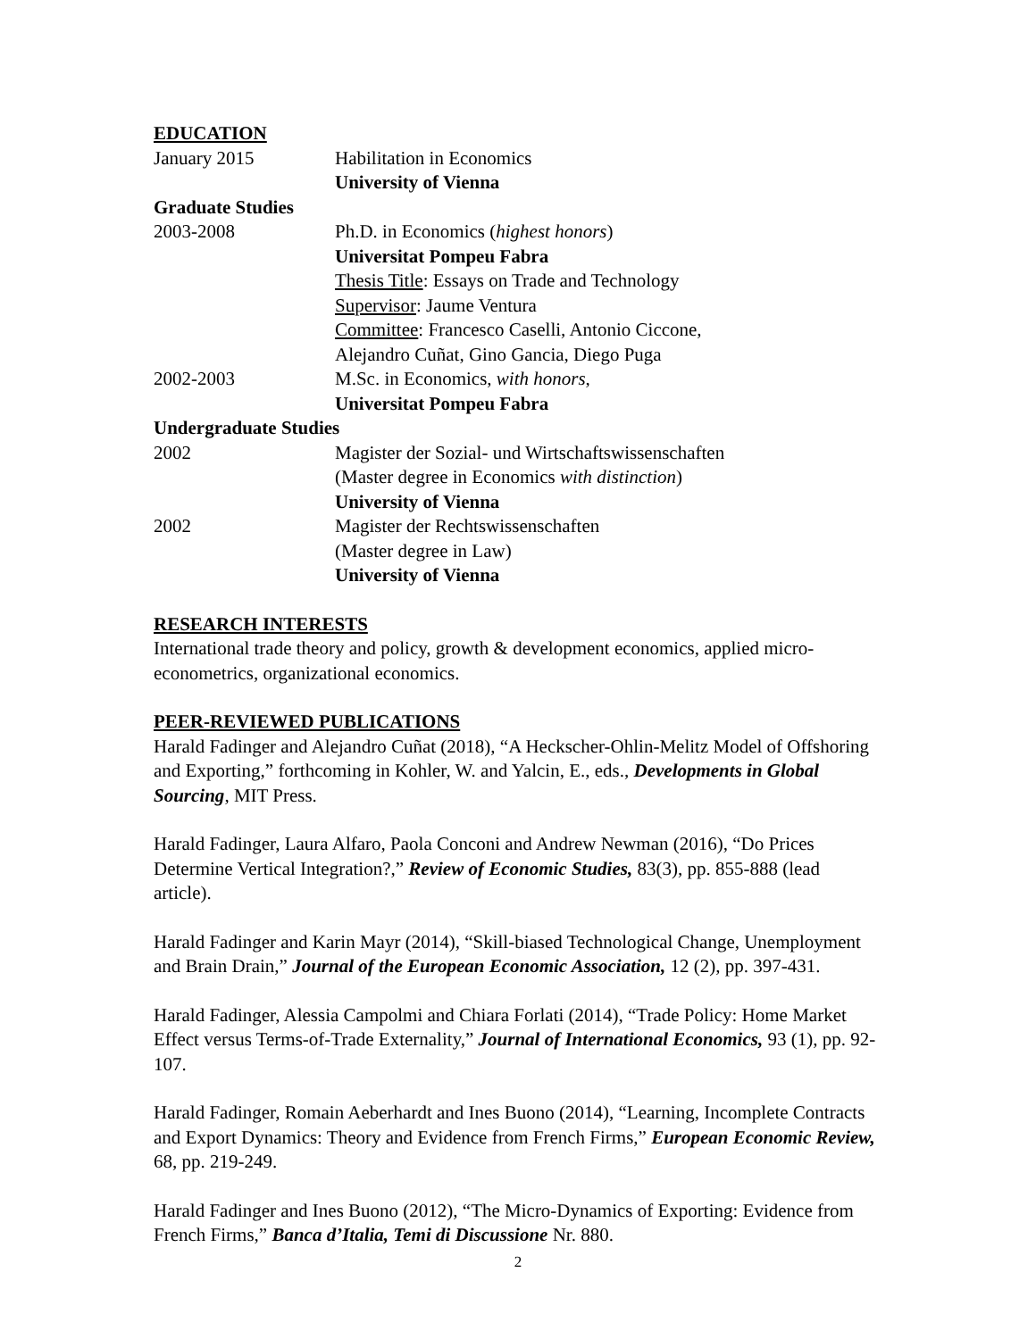EDUCATION
| January 2015 | Habilitation in Economics |
| | University of Vienna |
| Graduate Studies | |
| 2003-2008 | Ph.D. in Economics ( highest honors ) |
| | Universitat Pompeu Fabra |
| | Thesis Title : Essays on Trade and Technology |
| | Supervisor : Jaume Ventura |
| | Committee : Francesco Caselli, Antonio Ciccone, |
| | Alejandro Cuñat, Gino Gancia, Diego Puga |
| 2002-2003 | M.Sc. in Economics, with honors , |
| | Universitat Pompeu Fabra |
| Undergraduate Studies | |
| 2002 | Magister der Sozial- und Wirtschaftswissenschaften |
| | (Master degree in Economics with distinction ) |
| | University of Vienna |
| 2002 | Magister der Rechtswissenschaften |
| | (Master degree in Law) |
| | University of Vienna |
RESEARCH INTERESTS
International trade theory and policy, growth & development economics, applied micro-econometrics, organizational economics.
PEER-REVIEWED PUBLICATIONS
Harald Fadinger and Alejandro Cuñat (2018), “A Heckscher-Ohlin-Melitz Model of Offshoring and Exporting,” forthcoming in Kohler, W. and Yalcin, E., eds., Developments in Global Sourcing, MIT Press.
Harald Fadinger, Laura Alfaro, Paola Conconi and Andrew Newman (2016), “Do Prices Determine Vertical Integration?,” Review of Economic Studies, 83(3), pp. 855-888 (lead article).
Harald Fadinger and Karin Mayr (2014), “Skill-biased Technological Change, Unemployment and Brain Drain,” Journal of the European Economic Association, 12 (2), pp. 397-431.
Harald Fadinger, Alessia Campolmi and Chiara Forlati (2014), “Trade Policy: Home Market Effect versus Terms-of-Trade Externality,” Journal of International Economics, 93 (1), pp. 92-107.
Harald Fadinger, Romain Aeberhardt and Ines Buono (2014), “Learning, Incomplete Contracts and Export Dynamics: Theory and Evidence from French Firms,” European Economic Review, 68, pp. 219-249.
Harald Fadinger and Ines Buono (2012), “The Micro-Dynamics of Exporting: Evidence from French Firms,” Banca d’Italia, Temi di Discussione Nr. 880.
2